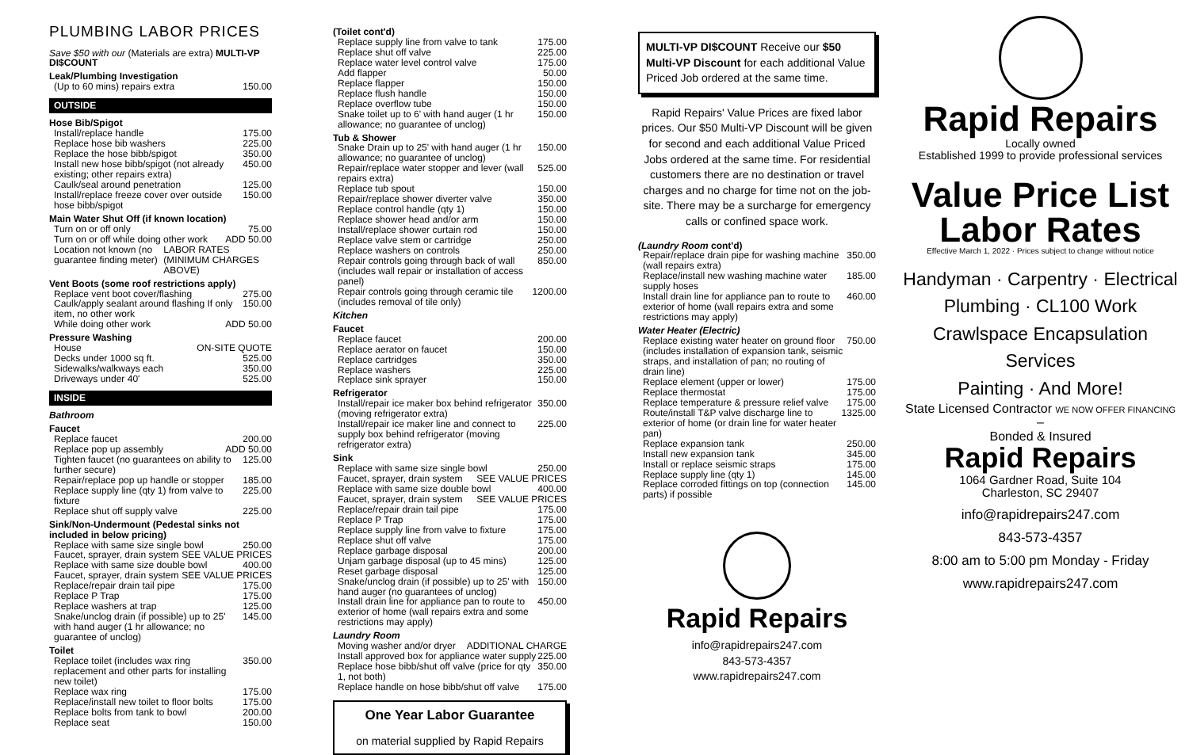PLUMBING LABOR PRICES
Save $50 with our (Materials are extra) MULTI-VP DI$COUNT
Leak/Plumbing Investigation
(Up to 60 mins) repairs extra 150.00
OUTSIDE
Hose Bib/Spigot
Install/replace handle 175.00
Replace hose bib washers 225.00
Replace the hose bibb/spigot 350.00
Install new hose bibb/spigot (not already existing; other repairs extra) 450.00
Caulk/seal around penetration 125.00
Install/replace freeze cover over outside hose bibb/spigot 150.00
Main Water Shut Off (if known location)
Turn on or off only 75.00
Turn on or off while doing other work ADD 50.00
Location not known (no guarantee finding meter) LABOR RATES (MINIMUM CHARGES ABOVE)
Vent Boots (some roof restrictions apply)
Replace vent boot cover/flashing 275.00
Caulk/apply sealant around flashing If only item, no other work 150.00
While doing other work ADD 50.00
Pressure Washing
House ON-SITE QUOTE
Decks under 1000 sq ft. 525.00
Sidewalks/walkways each 350.00
Driveways under 40' 525.00
INSIDE
Bathroom
Faucet
Replace faucet 200.00
Replace pop up assembly ADD 50.00
Tighten faucet (no guarantees on ability to further secure) 125.00
Repair/replace pop up handle or stopper 185.00
Replace supply line (qty 1) from valve to fixture 225.00
Replace shut off supply valve 225.00
Sink/Non-Undermount (Pedestal sinks not included in below pricing)
Replace with same size single bowl 250.00
Faucet, sprayer, drain system SEE VALUE PRICES
Replace with same size double bowl 400.00
Faucet, sprayer, drain system SEE VALUE PRICES
Replace/repair drain tail pipe 175.00
Replace P Trap 175.00
Replace washers at trap 125.00
Snake/unclog drain (if possible) up to 25' with hand auger (1 hr allowance; no guarantee of unclog) 145.00
Toilet
Replace toilet (includes wax ring replacement and other parts for installing new toilet) 350.00
Replace wax ring 175.00
Replace/install new toilet to floor bolts 175.00
Replace bolts from tank to bowl 200.00
Replace seat 150.00
(Toilet cont'd)
Replace supply line from valve to tank 175.00
Replace shut off valve 225.00
Replace water level control valve 175.00
Add flapper 50.00
Replace flapper 150.00
Replace flush handle 150.00
Replace overflow tube 150.00
Snake toilet up to 6' with hand auger (1 hr allowance; no guarantee of unclog) 150.00
Tub & Shower
Snake Drain up to 25' with hand auger (1 hr allowance; no guarantee of unclog) 150.00
Repair/replace water stopper and lever (wall repairs extra) 525.00
Replace tub spout 150.00
Repair/replace shower diverter valve 350.00
Replace control handle (qty 1) 150.00
Replace shower head and/or arm 150.00
Install/replace shower curtain rod 150.00
Replace valve stem or cartridge 250.00
Replace washers on controls 250.00
Repair controls going through back of wall (includes wall repair or installation of access panel) 850.00
Repair controls going through ceramic tile (includes removal of tile only) 1200.00
Kitchen
Faucet
Replace faucet 200.00
Replace aerator on faucet 150.00
Replace cartridges 350.00
Replace washers 225.00
Replace sink sprayer 150.00
Refrigerator
Install/repair ice maker box behind refrigerator (moving refrigerator extra) 350.00
Install/repair ice maker line and connect to supply box behind refrigerator (moving refrigerator extra) 225.00
Sink
Replace with same size single bowl 250.00
Faucet, sprayer, drain system SEE VALUE PRICES
Replace with same size double bowl 400.00
Faucet, sprayer, drain system SEE VALUE PRICES
Replace/repair drain tail pipe 175.00
Replace P Trap 175.00
Replace supply line from valve to fixture 175.00
Replace shut off valve 175.00
Replace garbage disposal 200.00
Unjam garbage disposal (up to 45 mins) 125.00
Reset garbage disposal 125.00
Snake/unclog drain (if possible) up to 25' with hand auger (no guarantees of unclog) 150.00
Install drain line for appliance pan to route to exterior of home (wall repairs extra and some restrictions may apply) 450.00
Laundry Room
Moving washer and/or dryer ADDITIONAL CHARGE
Install approved box for appliance water supply 225.00
Replace hose bibb/shut off valve (price for qty 1, not both) 350.00
Replace handle on hose bibb/shut off valve 175.00
One Year Labor Guarantee
on material supplied by Rapid Repairs
MULTI-VP DI$COUNT Receive our $50 Multi-VP Discount for each additional Value Priced Job ordered at the same time.
Rapid Repairs' Value Prices are fixed labor prices. Our $50 Multi-VP Discount will be given for second and each additional Value Priced Jobs ordered at the same time. For residential customers there are no destination or travel charges and no charge for time not on the job-site. There may be a surcharge for emergency calls or confined space work.
(Laundry Room cont'd)
Repair/replace drain pipe for washing machine (wall repairs extra) 350.00
Replace/install new washing machine water supply hoses 185.00
Install drain line for appliance pan to route to exterior of home (wall repairs extra and some restrictions may apply) 460.00
Water Heater (Electric)
Replace existing water heater on ground floor (includes installation of expansion tank, seismic straps, and installation of pan; no routing of drain line) 750.00
Replace element (upper or lower) 175.00
Replace thermostat 175.00
Replace temperature & pressure relief valve 175.00
Route/install T&P valve discharge line to exterior of home (or drain line for water heater pan) 1325.00
Replace expansion tank 250.00
Install new expansion tank 345.00
Install or replace seismic straps 175.00
Replace supply line (qty 1) 145.00
Replace corroded fittings on top (connection parts) if possible 145.00
Rapid Repairs
info@rapidrepairs247.com
843-573-4357
www.rapidrepairs247.com
Rapid Repairs
Locally owned
Established 1999 to provide professional services
Value Price List
Labor Rates
Effective March 1, 2022 · Prices subject to change without notice
Handyman · Carpentry · Electrical
Plumbing · CL100 Work
Crawlspace Encapsulation Services
Painting · And More!
State Licensed Contractor WE NOW OFFER FINANCING
–
Bonded & Insured
Rapid Repairs
1064 Gardner Road, Suite 104
Charleston, SC 29407
info@rapidrepairs247.com
843-573-4357
8:00 am to 5:00 pm Monday - Friday
www.rapidrepairs247.com